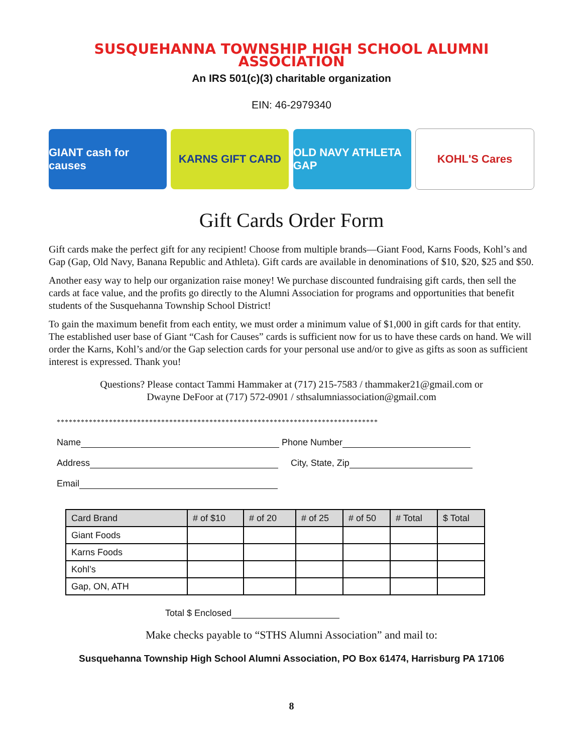SUSQUEHANNA TOWNSHIP HIGH SCHOOL ALUMNI ASSOCIATION
An IRS 501(c)(3) charitable organization
EIN: 46-2979340
GIANT cash for causes
KARNS GIFT CARD
OLD NAVY ATHLETA GAP
KOHL'S Cares
Gift Cards Order Form
Gift cards make the perfect gift for any recipient! Choose from multiple brands—Giant Food, Karns Foods, Kohl’s and Gap (Gap, Old Navy, Banana Republic and Athleta). Gift cards are available in denominations of $10, $20, $25 and $50.
Another easy way to help our organization raise money! We purchase discounted fundraising gift cards, then sell the cards at face value, and the profits go directly to the Alumni Association for programs and opportunities that benefit students of the Susquehanna Township School District!
To gain the maximum benefit from each entity, we must order a minimum value of $1,000 in gift cards for that entity. The established user base of Giant “Cash for Causes” cards is sufficient now for us to have these cards on hand. We will order the Karns, Kohl’s and/or the Gap selection cards for your personal use and/or to give as gifts as soon as sufficient interest is expressed. Thank you!
Questions? Please contact Tammi Hammaker at (717) 215-7583 / thammaker21@gmail.com or
Dwayne DeFoor at (717) 572-0901 / sthsalumniassociation@gmail.com
********************************************************************************
Name Phone Number
Address City, State, Zip
Email
| Card Brand | # of $10 | # of 20 | # of 25 | # of 50 | # Total | $ Total |
| --- | --- | --- | --- | --- | --- | --- |
| Giant Foods | | | | | | |
| Karns Foods | | | | | | |
| Kohl’s | | | | | | |
| Gap, ON, ATH | | | | | | |
Total $ Enclosed
Make checks payable to “STHS Alumni Association” and mail to:
Susquehanna Township High School Alumni Association, PO Box 61474, Harrisburg PA 17106
8